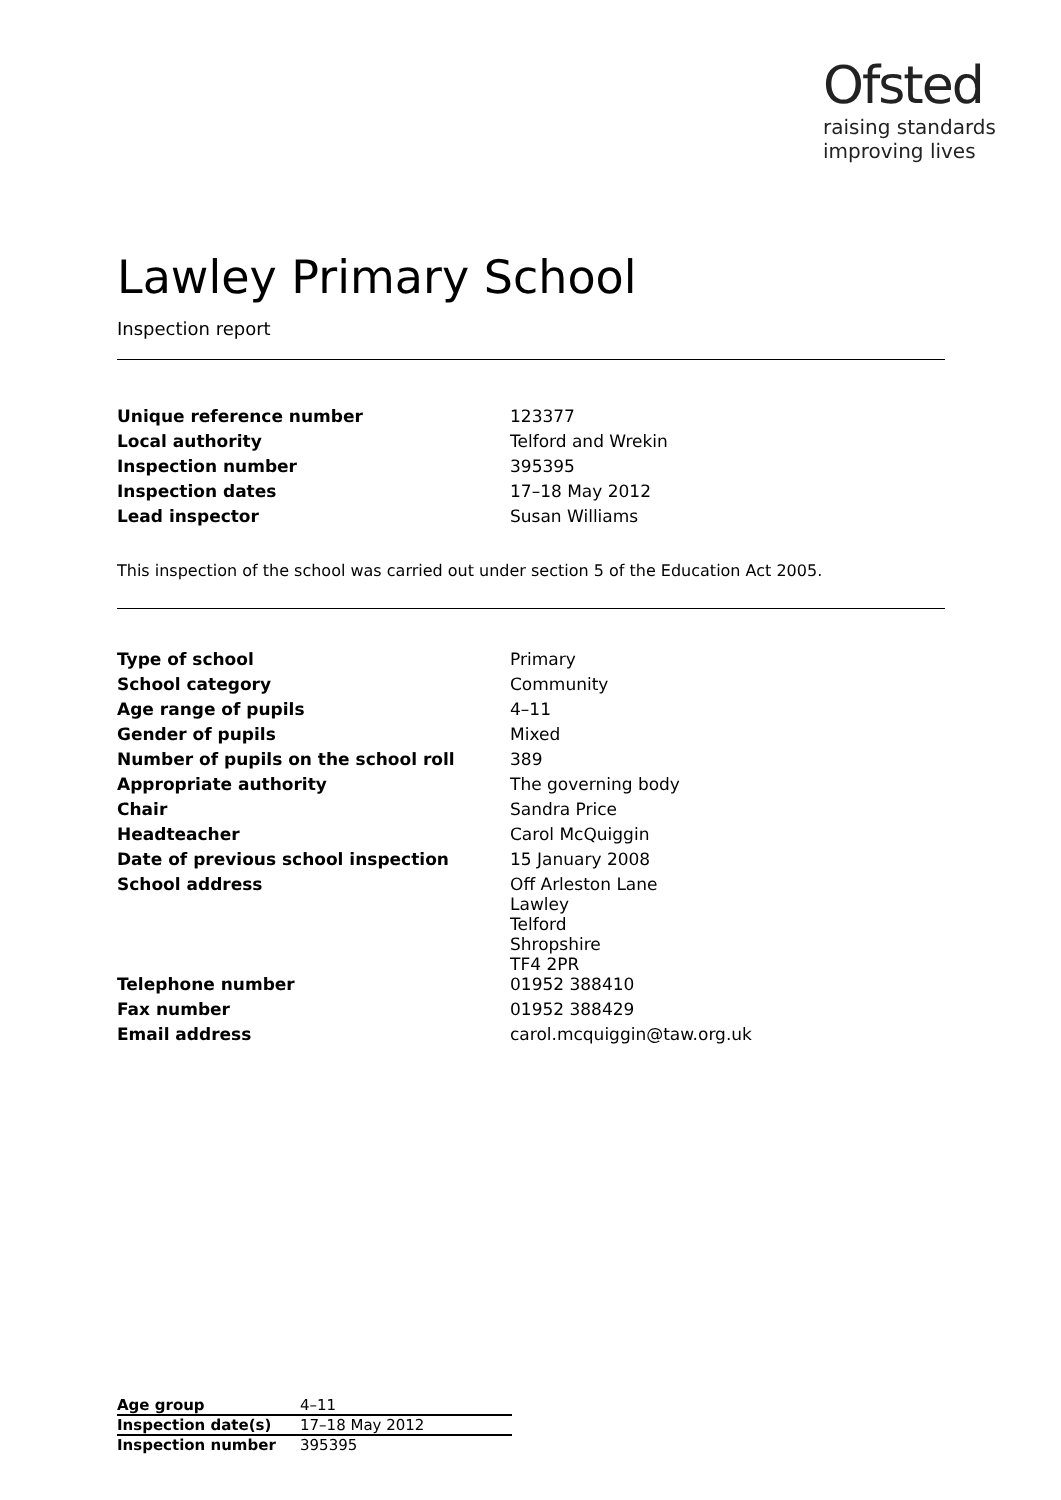Ofsted
raising standards
improving lives
Lawley Primary School
Inspection report
| Unique reference number | 123377 |
| Local authority | Telford and Wrekin |
| Inspection number | 395395 |
| Inspection dates | 17–18 May 2012 |
| Lead inspector | Susan Williams |
This inspection of the school was carried out under section 5 of the Education Act 2005.
| Type of school | Primary |
| School category | Community |
| Age range of pupils | 4–11 |
| Gender of pupils | Mixed |
| Number of pupils on the school roll | 389 |
| Appropriate authority | The governing body |
| Chair | Sandra Price |
| Headteacher | Carol McQuiggin |
| Date of previous school inspection | 15 January 2008 |
| School address | Off Arleston Lane Lawley Telford Shropshire TF4 2PR |
| Telephone number | 01952 388410 |
| Fax number | 01952 388429 |
| Email address | carol.mcquiggin@taw.org.uk |
| Age group | 4–11 |
| Inspection date(s) | 17–18 May 2012 |
| Inspection number | 395395 |